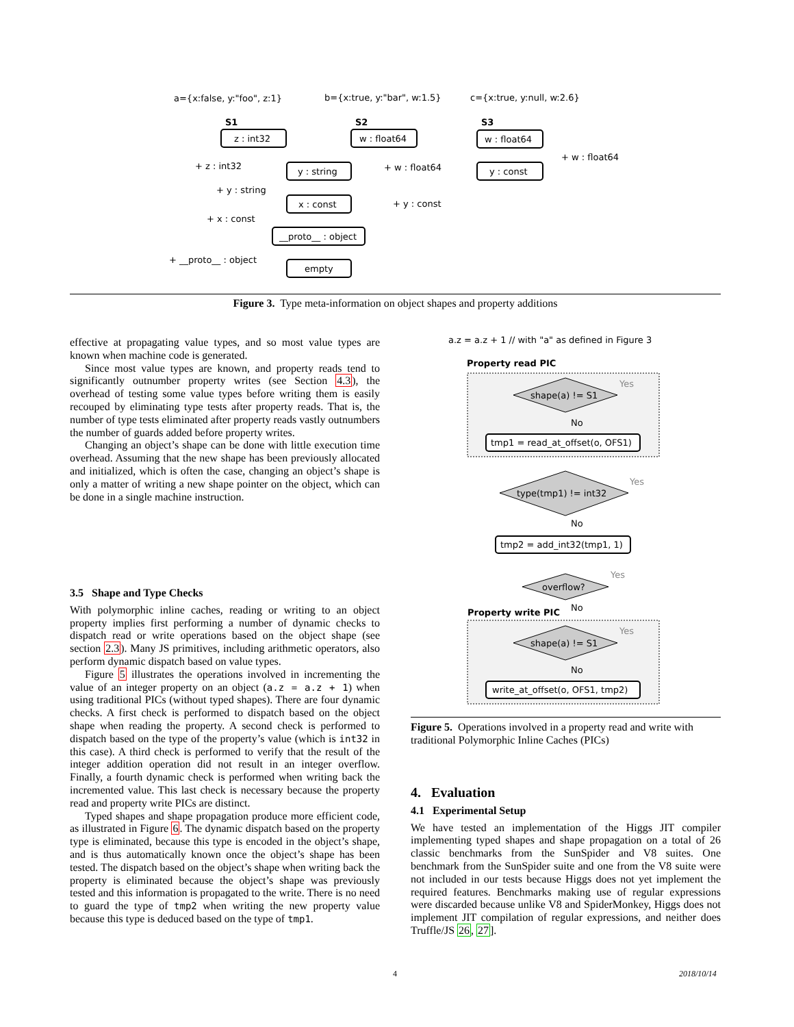a={x:false, y:"foo", z:1}
b={x:true, y:"bar", w:1.5}
c={x:true, y:null, w:2.6}
S1
S2
S3
z : int32
w : float64
w : float64
y : string
y : const
x : const
__proto__ : object
empty
+ z : int32
+ w : float64
+ w : float64
+ y : string
+ y : const
+ x : const
+ __proto__ : object
Figure 3. Type meta-information on object shapes and property additions
effective at propagating value types, and so most value types are known when machine code is generated.
Since most value types are known, and property reads tend to significantly outnumber property writes (see Section 4.3), the overhead of testing some value types before writing them is easily recouped by eliminating type tests after property reads. That is, the number of type tests eliminated after property reads vastly outnumbers the number of guards added before property writes.
Changing an object’s shape can be done with little execution time overhead. Assuming that the new shape has been previously allocated and initialized, which is often the case, changing an object’s shape is only a matter of writing a new shape pointer on the object, which can be done in a single machine instruction.
3.5 Shape and Type Checks
With polymorphic inline caches, reading or writing to an object property implies first performing a number of dynamic checks to dispatch read or write operations based on the object shape (see section 2.3). Many JS primitives, including arithmetic operators, also perform dynamic dispatch based on value types.
Figure 5 illustrates the operations involved in incrementing the value of an integer property on an object (a.z = a.z + 1) when using traditional PICs (without typed shapes). There are four dynamic checks. A first check is performed to dispatch based on the object shape when reading the property. A second check is performed to dispatch based on the type of the property’s value (which is int32 in this case). A third check is performed to verify that the result of the integer addition operation did not result in an integer overflow. Finally, a fourth dynamic check is performed when writing back the incremented value. This last check is necessary because the property read and property write PICs are distinct.
Typed shapes and shape propagation produce more efficient code, as illustrated in Figure 6. The dynamic dispatch based on the property type is eliminated, because this type is encoded in the object’s shape, and is thus automatically known once the object’s shape has been tested. The dispatch based on the object’s shape when writing back the property is eliminated because the object’s shape was previously tested and this information is propagated to the write. There is no need to guard the type of tmp2 when writing the new property value because this type is deduced based on the type of tmp1.
a.z = a.z + 1 // with "a" as defined in Figure 3
Property read PIC
shape(a) != S1
Yes
No
tmp1 = read_at_offset(o, OFS1)
type(tmp1) != int32
Yes
No
tmp2 = add_int32(tmp1, 1)
overflow?
Yes
No
Property write PIC
shape(a) != S1
Yes
No
write_at_offset(o, OFS1, tmp2)
Figure 5. Operations involved in a property read and write with traditional Polymorphic Inline Caches (PICs)
4. Evaluation
4.1 Experimental Setup
We have tested an implementation of the Higgs JIT compiler implementing typed shapes and shape propagation on a total of 26 classic benchmarks from the SunSpider and V8 suites. One benchmark from the SunSpider suite and one from the V8 suite were not included in our tests because Higgs does not yet implement the required features. Benchmarks making use of regular expressions were discarded because unlike V8 and SpiderMonkey, Higgs does not implement JIT compilation of regular expressions, and neither does Truffle/JS 26, 27].
4 2018/10/14